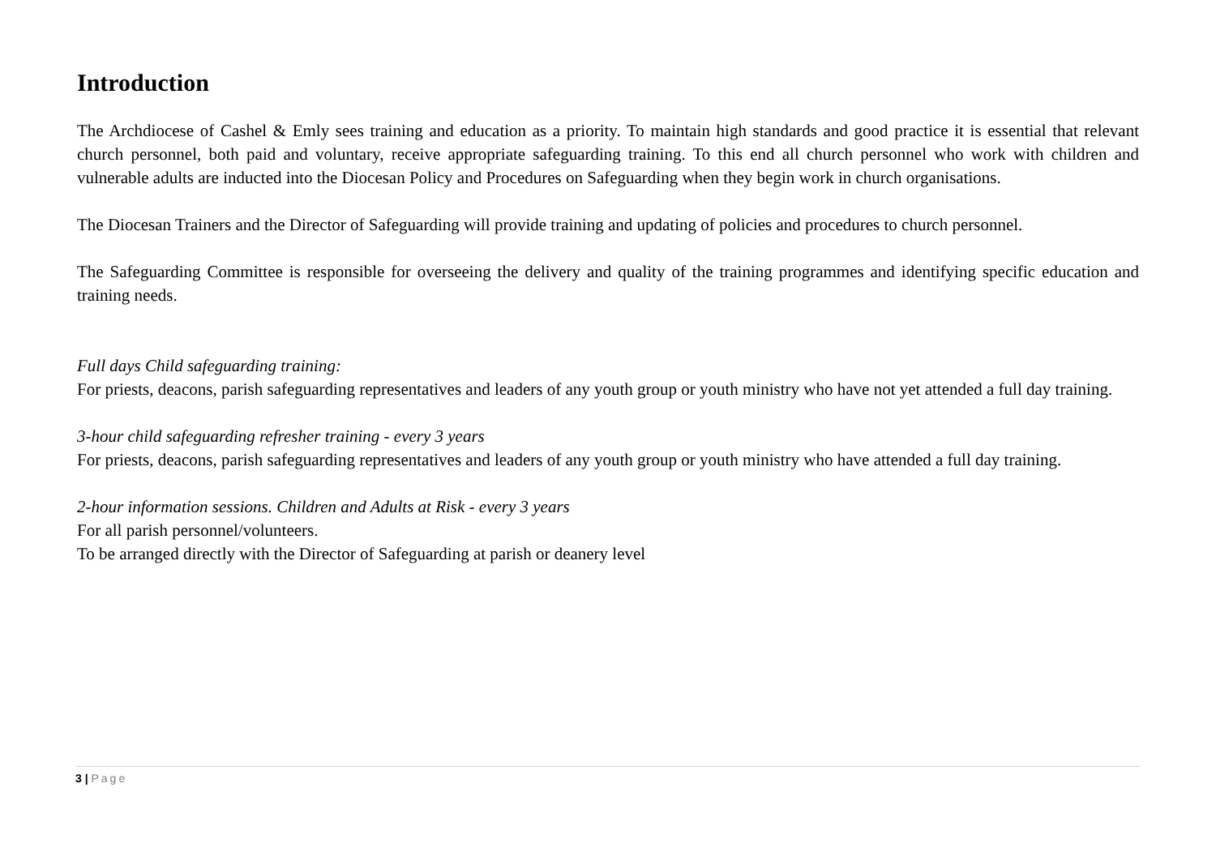Introduction
The Archdiocese of Cashel & Emly sees training and education as a priority. To maintain high standards and good practice it is essential that relevant church personnel, both paid and voluntary, receive appropriate safeguarding training. To this end all church personnel who work with children and vulnerable adults are inducted into the Diocesan Policy and Procedures on Safeguarding when they begin work in church organisations.
The Diocesan Trainers and the Director of Safeguarding will provide training and updating of policies and procedures to church personnel.
The Safeguarding Committee is responsible for overseeing the delivery and quality of the training programmes and identifying specific education and training needs.
Full days Child safeguarding training:
For priests, deacons, parish safeguarding representatives and leaders of any youth group or youth ministry who have not yet attended a full day training.
3-hour child safeguarding refresher training - every 3 years
For priests, deacons, parish safeguarding representatives and leaders of any youth group or youth ministry who have attended a full day training.
2-hour information sessions. Children and Adults at Risk - every 3 years
For all parish personnel/volunteers.
To be arranged directly with the Director of Safeguarding at parish or deanery level
3 | Page